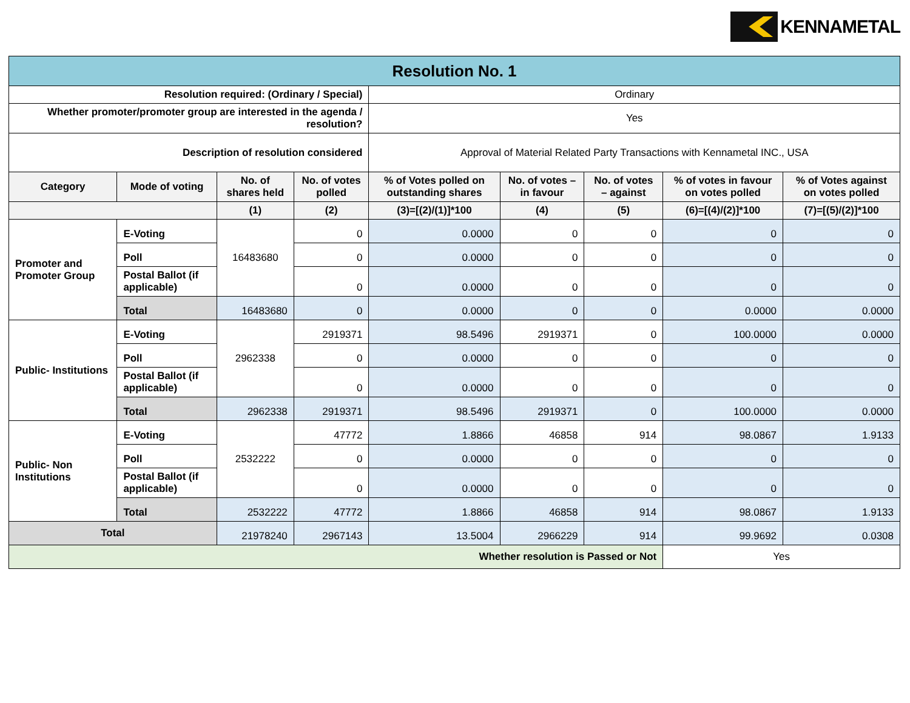KENNAMETAL
| Resolution No. 1 | | | | | | | | |
| Resolution required: (Ordinary / Special) | | | | Ordinary | | | | |
| Whether promoter/promoter group are interested in the agenda / resolution? | | | | Yes | | | | |
| Description of resolution considered | | | | Approval of Material Related Party Transactions with Kennametal INC., USA | | | | |
| Category | Mode of voting | No. of shares held | No. of votes polled | % of Votes polled on outstanding shares | No. of votes – in favour | No. of votes – against | % of votes in favour on votes polled | % of Votes against on votes polled |
| | | (1) | (2) | (3)=[(2)/(1)]*100 | (4) | (5) | (6)=[(4)/(2)]*100 | (7)=[(5)/(2)]*100 |
| Promoter and Promoter Group | E-Voting | 16483680 | 0 | 0.0000 | 0 | 0 | 0 | 0 |
| | Poll | | 0 | 0.0000 | 0 | 0 | 0 | 0 |
| | Postal Ballot (if applicable) | | 0 | 0.0000 | 0 | 0 | 0 | 0 |
| | Total | 16483680 | 0 | 0.0000 | 0 | 0 | 0.0000 | 0.0000 |
| Public- Institutions | E-Voting | 2962338 | 2919371 | 98.5496 | 2919371 | 0 | 100.0000 | 0.0000 |
| | Poll | | 0 | 0.0000 | 0 | 0 | 0 | 0 |
| | Postal Ballot (if applicable) | | 0 | 0.0000 | 0 | 0 | 0 | 0 |
| | Total | 2962338 | 2919371 | 98.5496 | 2919371 | 0 | 100.0000 | 0.0000 |
| Public- Non Institutions | E-Voting | 2532222 | 47772 | 1.8866 | 46858 | 914 | 98.0867 | 1.9133 |
| | Poll | | 0 | 0.0000 | 0 | 0 | 0 | 0 |
| | Postal Ballot (if applicable) | | 0 | 0.0000 | 0 | 0 | 0 | 0 |
| | Total | 2532222 | 47772 | 1.8866 | 46858 | 914 | 98.0867 | 1.9133 |
| Total | | 21978240 | 2967143 | 13.5004 | 2966229 | 914 | 99.9692 | 0.0308 |
| Whether resolution is Passed or Not | | | | | | | Yes | |